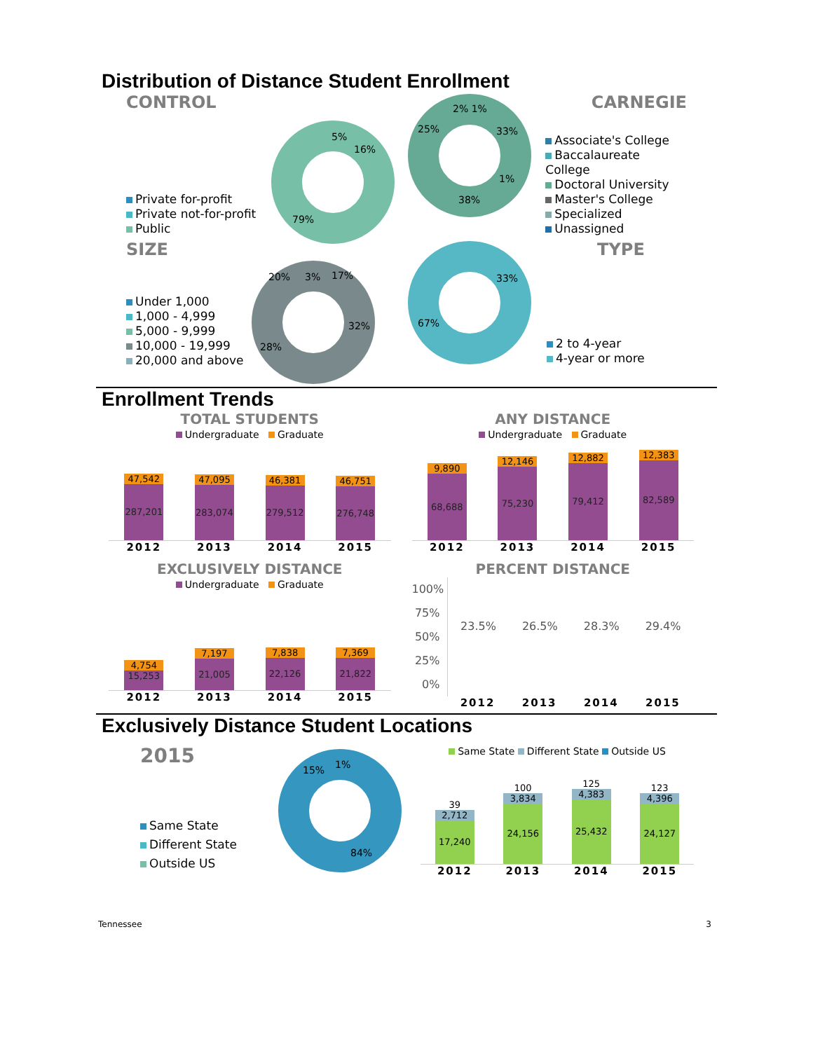Distribution of Distance Student Enrollment
CONTROL
Private for-profit
Private not-for-profit
Public
5%
16%
79%
2% 1%
25%
33%
1%
38%
CARNEGIE
Associate's College
Baccalaureate College
Doctoral University
Master's College
Specialized
Unassigned
SIZE
Under 1,000
1,000 - 4,999
5,000 - 9,999
10,000 - 19,999
20,000 and above
20%
3%
17%
32%
28%
33%
67%
TYPE
2 to 4-year
4-year or more
Enrollment Trends
TOTAL STUDENTS
Undergraduate Graduate
47,542
287,201
47,095
283,074
46,381
279,512
46,751
276,748
2012 2013 2014 2015
ANY DISTANCE
Undergraduate Graduate
9,890
68,688
12,146
75,230
12,882
79,412
12,383
82,589
2012 2013 2014 2015
EXCLUSIVELY DISTANCE
Undergraduate Graduate
4,754
15,253
7,197
21,005
7,838
22,126
7,369
21,822
2012 2013 2014 2015
PERCENT DISTANCE
100%
75%
50%
25%
0%
23.5% 26.5% 28.3% 29.4%
2012 2013 2014 2015
Exclusively Distance Student Locations
2015
Same State
Different State
Outside US
15%
1%
84%
Same State Different State Outside US
39
2,712
17,240
100
3,834
24,156
125
4,383
25,432
123
4,396
24,127
2012 2013 2014 2015
Tennessee 3